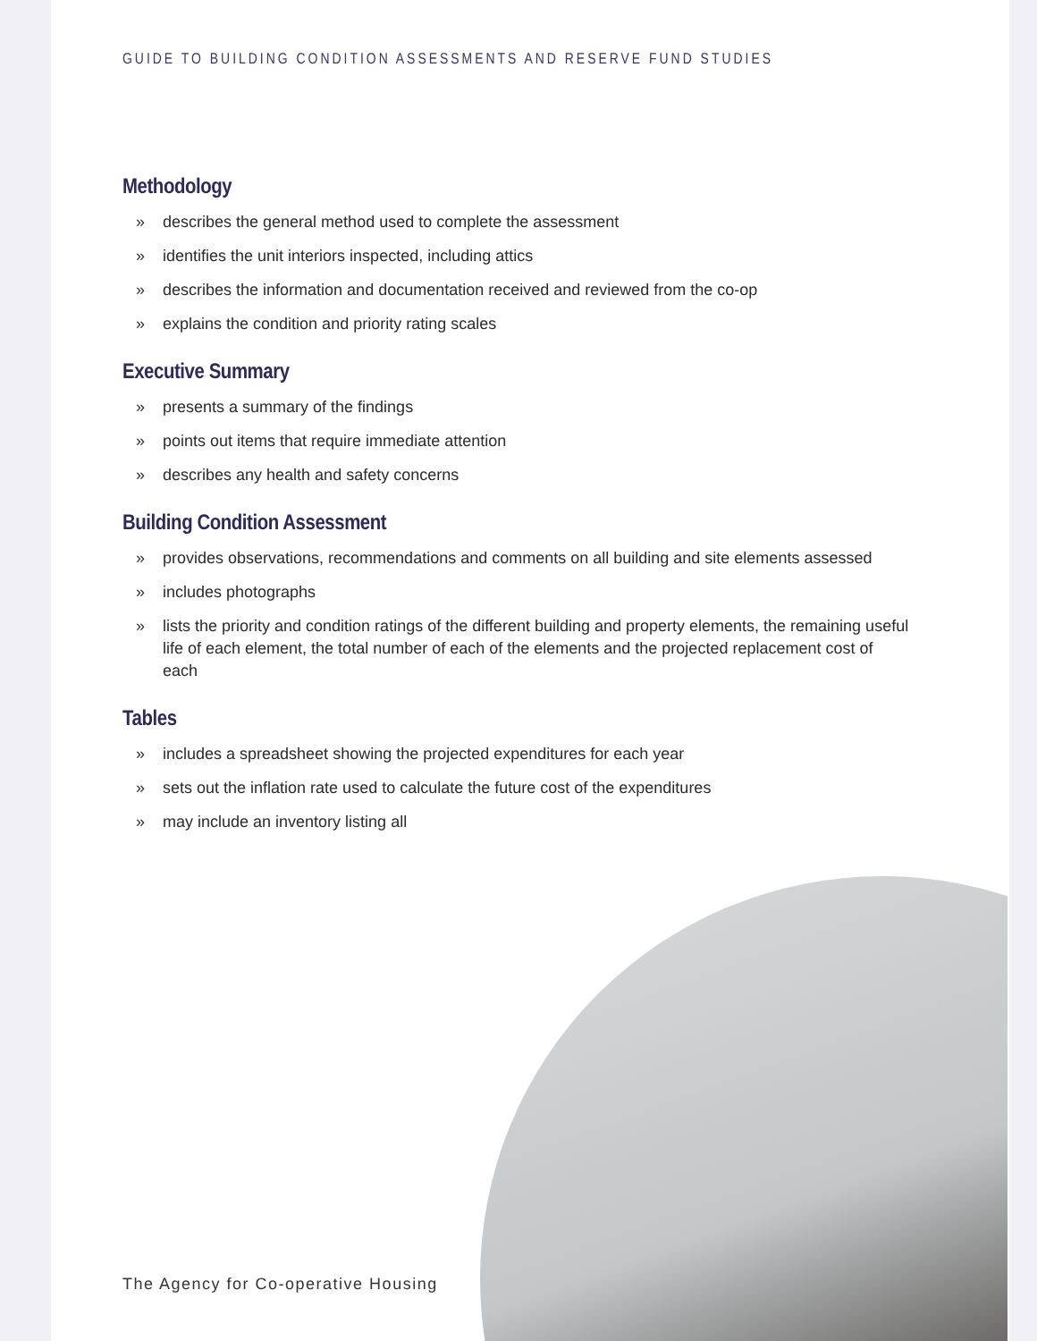GUIDE TO BUILDING CONDITION ASSESSMENTS AND RESERVE FUND STUDIES
Methodology
» describes the general method used to complete the assessment
» identifies the unit interiors inspected, including attics
» describes the information and documentation received and reviewed from the co-op
» explains the condition and priority rating scales
Executive Summary
» presents a summary of the findings
» points out items that require immediate attention
» describes any health and safety concerns
Building Condition Assessment
» provides observations, recommendations and comments on all building and site elements assessed
» includes photographs
» lists the priority and condition ratings of the different building and property elements, the remaining useful life of each element, the total number of each of the elements and the projected replacement cost of each
Tables
» includes a spreadsheet showing the projected expenditures for each year
» sets out the inflation rate used to calculate the future cost of the expenditures
» may include an inventory listing all
The Agency for Co-operative Housing